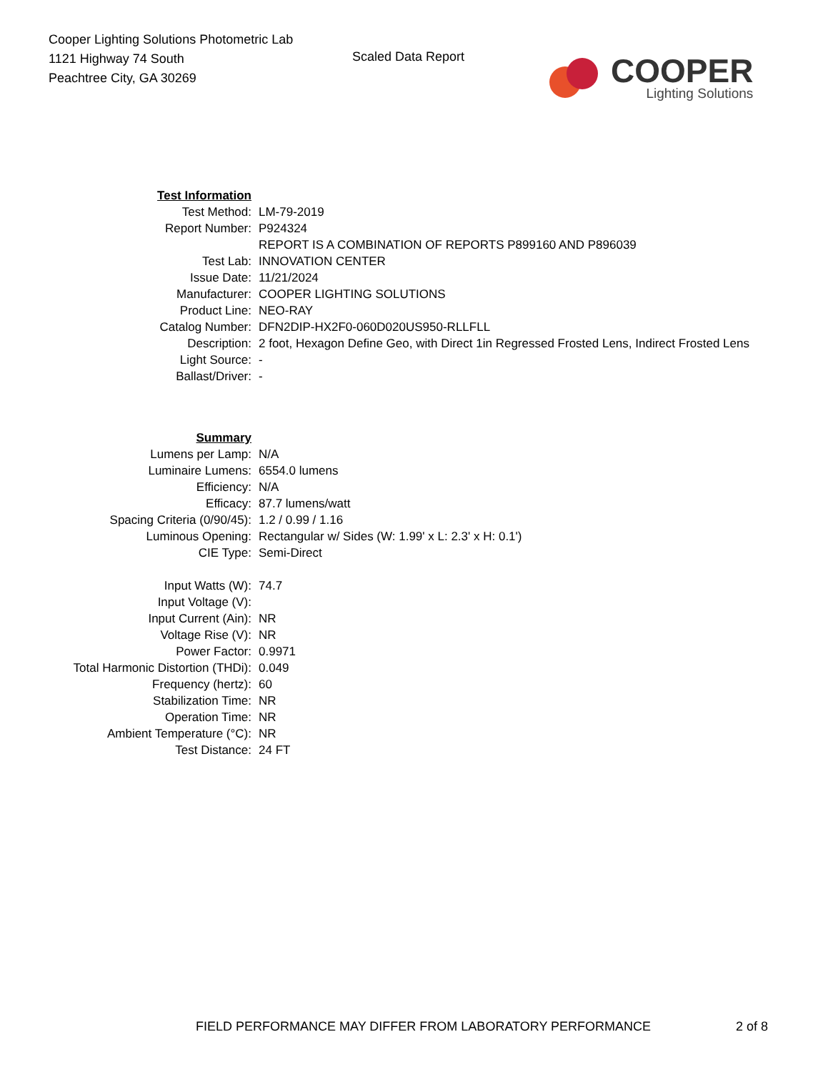Cooper Lighting Solutions Photometric Lab
1121 Highway 74 South
Peachtree City, GA 30269
Scaled Data Report
COOPER
Lighting Solutions
| Test Information | |
| Test Method: | LM-79-2019 |
| Report Number: | P924324 |
| | REPORT IS A COMBINATION OF REPORTS P899160 AND P896039 |
| Test Lab: | INNOVATION CENTER |
| Issue Date: | 11/21/2024 |
| Manufacturer: | COOPER LIGHTING SOLUTIONS |
| Product Line: | NEO-RAY |
| Catalog Number: | DFN2DIP-HX2F0-060D020US950-RLLFLL |
| Description: | 2 foot, Hexagon Define Geo, with Direct 1in Regressed Frosted Lens, Indirect Frosted Lens |
| Light Source: | - |
| Ballast/Driver: | - |
| Summary | |
| Lumens per Lamp: | N/A |
| Luminaire Lumens: | 6554.0 lumens |
| Efficiency: | N/A |
| Efficacy: | 87.7 lumens/watt |
| Spacing Criteria (0/90/45): | 1.2 / 0.99 / 1.16 |
| Luminous Opening: | Rectangular w/ Sides (W: 1.99' x L: 2.3' x H: 0.1') |
| CIE Type: | Semi-Direct |
| Input Watts (W): | 74.7 |
| Input Voltage (V): | |
| Input Current (Ain): | NR |
| Voltage Rise (V): | NR |
| Power Factor: | 0.9971 |
| Total Harmonic Distortion (THDi): | 0.049 |
| Frequency (hertz): | 60 |
| Stabilization Time: | NR |
| Operation Time: | NR |
| Ambient Temperature (°C): | NR |
| Test Distance: | 24 FT |
FIELD PERFORMANCE MAY DIFFER FROM LABORATORY PERFORMANCE
2 of 8